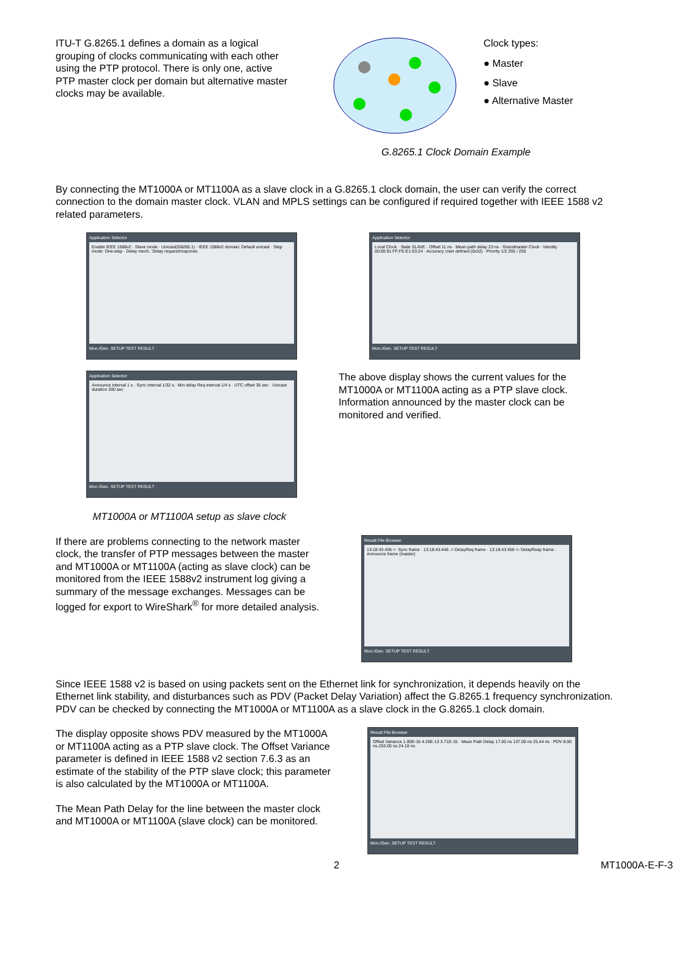ITU-T G.8265.1 defines a domain as a logical grouping of clocks communicating with each other using the PTP protocol. There is only one, active PTP master clock per domain but alternative master clocks may be available.
Clock types:
● Master
● Slave
● Alternative Master
G.8265.1 Clock Domain Example
By connecting the MT1000A or MT1100A as a slave clock in a G.8265.1 clock domain, the user can verify the correct connection to the domain master clock. VLAN and MPLS settings can be configured if required together with IEEE 1588 v2 related parameters.
Application Selector
Enable IEEE 1588v2 · Slave mode · Unicast(G8265.1) · IEEE 1588v2 domain: Default unicast · Step mode: One-step · Delay mech.: Delay request/response
Mon./Gen. SETUP TEST RESULT
Application Selector
Local Clock · State SLAVE · Offset 11 ns · Mean path delay 23 ns · Grandmaster Clock · Identity 00:00:91:FF:FE:E1:03:24 · Accuracy User defined (0x32) · Priority 1/2 255 / 255
Mon./Gen. SETUP TEST RESULT
Application Selector
Announce interval 1 s · Sync interval 1/32 s · Min delay Req interval 1/4 s · UTC offset 35 sec · Unicast duration 300 sec
Mon./Gen. SETUP TEST RESULT
The above display shows the current values for the MT1000A or MT1100A acting as a PTP slave clock. Information announced by the master clock can be monitored and verified.
MT1000A or MT1100A setup as slave clock
If there are problems connecting to the network master clock, the transfer of PTP messages between the master and MT1000A or MT1100A (acting as slave clock) can be monitored from the IEEE 1588v2 instrument log giving a summary of the message exchanges. Messages can be logged for export to WireShark<sup>®</sup> for more detailed analysis.
Result File Browser
13:18:43.436 <- Sync frame · 13:18:43.446 -> DelayReq frame · 13:18:43.456 <- DelayResp frame · Announce frame (master)
Mon./Gen. SETUP TEST RESULT
Since IEEE 1588 v2 is based on using packets sent on the Ethernet link for synchronization, it depends heavily on the Ethernet link stability, and disturbances such as PDV (Packet Delay Variation) affect the G.8265.1 frequency synchronization. PDV can be checked by connecting the MT1000A or MT1100A as a slave clock in the G.8265.1 clock domain.
The display opposite shows PDV measured by the MT1000A or MT1100A acting as a PTP slave clock. The Offset Variance parameter is defined in IEEE 1588 v2 section 7.6.3 as an estimate of the stability of the PTP slave clock; this parameter is also calculated by the MT1000A or MT1100A.
The Mean Path Delay for the line between the master clock and MT1000A or MT1100A (slave clock) can be monitored.
Result File Browser
Offset Variance 1.00E-16 4.26E-13 3.71E-15 · Mean Path Delay 17.00 ns 137.00 ns 25.44 ns · PDV 8.00 ns 253.00 ns 24.18 ns
Mon./Gen. SETUP TEST RESULT
2 MT1000A-E-F-3